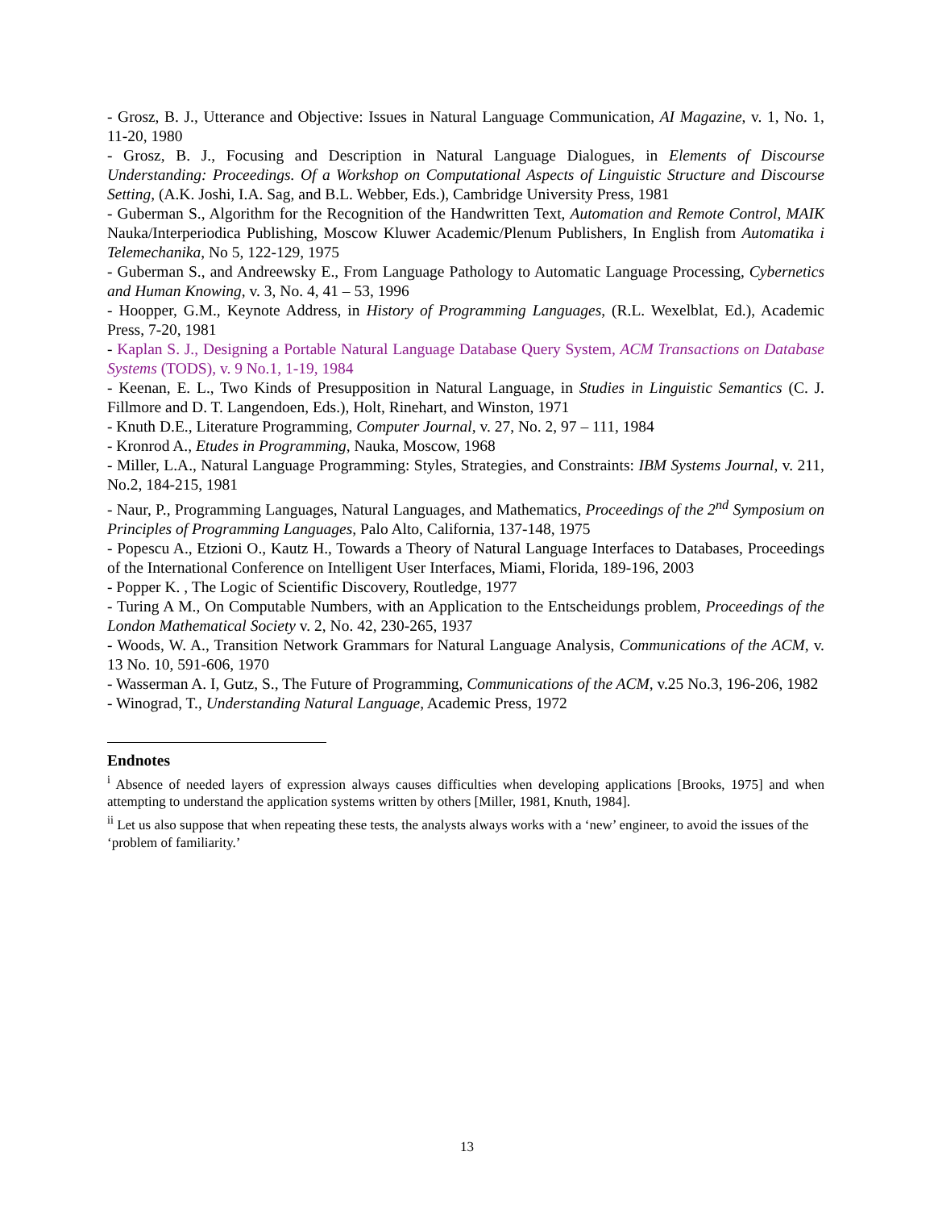- Grosz, B. J., Utterance and Objective: Issues in Natural Language Communication, AI Magazine, v. 1, No. 1, 11-20, 1980
- Grosz, B. J., Focusing and Description in Natural Language Dialogues, in Elements of Discourse Understanding: Proceedings. Of a Workshop on Computational Aspects of Linguistic Structure and Discourse Setting, (A.K. Joshi, I.A. Sag, and B.L. Webber, Eds.), Cambridge University Press, 1981
- Guberman S., Algorithm for the Recognition of the Handwritten Text, Automation and Remote Control, MAIK Nauka/Interperiodica Publishing, Moscow Kluwer Academic/Plenum Publishers, In English from Automatika i Telemechanika, No 5, 122-129, 1975
- Guberman S., and Andreewsky E., From Language Pathology to Automatic Language Processing, Cybernetics and Human Knowing, v. 3, No. 4, 41 – 53, 1996
- Hoopper, G.M., Keynote Address, in History of Programming Languages, (R.L. Wexelblat, Ed.), Academic Press, 7-20, 1981
- Kaplan S. J., Designing a Portable Natural Language Database Query System, ACM Transactions on Database Systems (TODS), v. 9 No.1, 1-19, 1984
- Keenan, E. L., Two Kinds of Presupposition in Natural Language, in Studies in Linguistic Semantics (C. J. Fillmore and D. T. Langendoen, Eds.), Holt, Rinehart, and Winston, 1971
- Knuth D.E., Literature Programming, Computer Journal, v. 27, No. 2, 97 – 111, 1984
- Kronrod A., Etudes in Programming, Nauka, Moscow, 1968
- Miller, L.A., Natural Language Programming: Styles, Strategies, and Constraints: IBM Systems Journal, v. 211, No.2, 184-215, 1981
- Naur, P., Programming Languages, Natural Languages, and Mathematics, Proceedings of the 2<sup>nd</sup> Symposium on Principles of Programming Languages, Palo Alto, California, 137-148, 1975
- Popescu A., Etzioni O., Kautz H., Towards a Theory of Natural Language Interfaces to Databases, Proceedings of the International Conference on Intelligent User Interfaces, Miami, Florida, 189-196, 2003
- Popper K. , The Logic of Scientific Discovery, Routledge, 1977
- Turing A M., On Computable Numbers, with an Application to the Entscheidungs problem, Proceedings of the London Mathematical Society v. 2, No. 42, 230-265, 1937
- Woods, W. A., Transition Network Grammars for Natural Language Analysis, Communications of the ACM, v. 13 No. 10, 591-606, 1970
- Wasserman A. I, Gutz, S., The Future of Programming, Communications of the ACM, v.25 No.3, 196-206, 1982
- Winograd, T., Understanding Natural Language, Academic Press, 1972
Endnotes
<sup>i</sup> Absence of needed layers of expression always causes difficulties when developing applications [Brooks, 1975] and when attempting to understand the application systems written by others [Miller, 1981, Knuth, 1984].
<sup>ii</sup> Let us also suppose that when repeating these tests, the analysts always works with a ‘new’ engineer, to avoid the issues of the ‘problem of familiarity.’
13